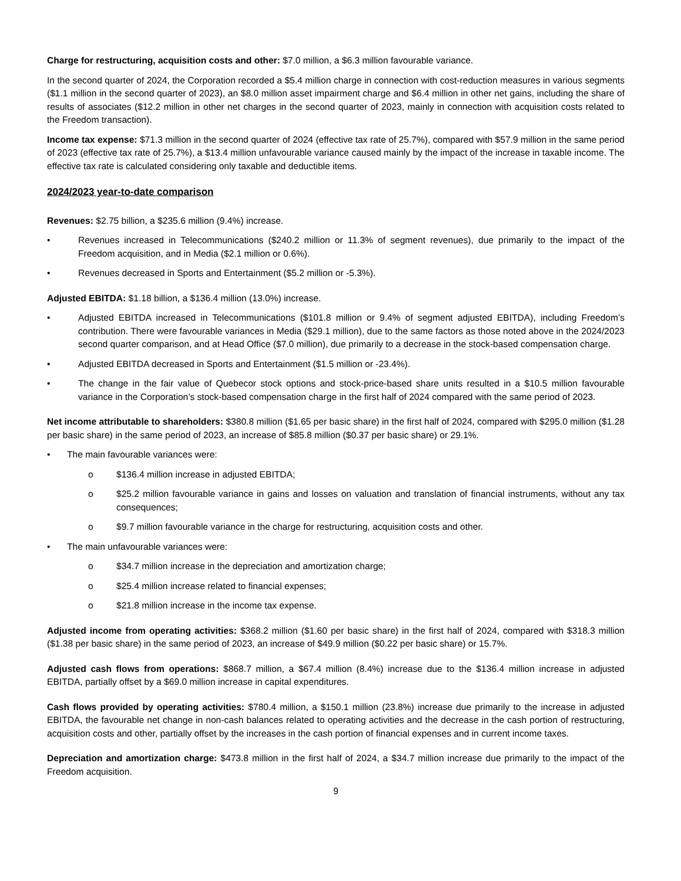Charge for restructuring, acquisition costs and other: $7.0 million, a $6.3 million favourable variance.
In the second quarter of 2024, the Corporation recorded a $5.4 million charge in connection with cost-reduction measures in various segments ($1.1 million in the second quarter of 2023), an $8.0 million asset impairment charge and $6.4 million in other net gains, including the share of results of associates ($12.2 million in other net charges in the second quarter of 2023, mainly in connection with acquisition costs related to the Freedom transaction).
Income tax expense: $71.3 million in the second quarter of 2024 (effective tax rate of 25.7%), compared with $57.9 million in the same period of 2023 (effective tax rate of 25.7%), a $13.4 million unfavourable variance caused mainly by the impact of the increase in taxable income. The effective tax rate is calculated considering only taxable and deductible items.
2024/2023 year-to-date comparison
Revenues: $2.75 billion, a $235.6 million (9.4%) increase.
• Revenues increased in Telecommunications ($240.2 million or 11.3% of segment revenues), due primarily to the impact of the Freedom acquisition, and in Media ($2.1 million or 0.6%).
• Revenues decreased in Sports and Entertainment ($5.2 million or -5.3%).
Adjusted EBITDA: $1.18 billion, a $136.4 million (13.0%) increase.
• Adjusted EBITDA increased in Telecommunications ($101.8 million or 9.4% of segment adjusted EBITDA), including Freedom’s contribution. There were favourable variances in Media ($29.1 million), due to the same factors as those noted above in the 2024/2023 second quarter comparison, and at Head Office ($7.0 million), due primarily to a decrease in the stock-based compensation charge.
• Adjusted EBITDA decreased in Sports and Entertainment ($1.5 million or -23.4%).
• The change in the fair value of Quebecor stock options and stock-price-based share units resulted in a $10.5 million favourable variance in the Corporation’s stock-based compensation charge in the first half of 2024 compared with the same period of 2023.
Net income attributable to shareholders: $380.8 million ($1.65 per basic share) in the first half of 2024, compared with $295.0 million ($1.28 per basic share) in the same period of 2023, an increase of $85.8 million ($0.37 per basic share) or 29.1%.
• The main favourable variances were:
o $136.4 million increase in adjusted EBITDA;
o $25.2 million favourable variance in gains and losses on valuation and translation of financial instruments, without any tax consequences;
o $9.7 million favourable variance in the charge for restructuring, acquisition costs and other.
• The main unfavourable variances were:
o $34.7 million increase in the depreciation and amortization charge;
o $25.4 million increase related to financial expenses;
o $21.8 million increase in the income tax expense.
Adjusted income from operating activities: $368.2 million ($1.60 per basic share) in the first half of 2024, compared with $318.3 million ($1.38 per basic share) in the same period of 2023, an increase of $49.9 million ($0.22 per basic share) or 15.7%.
Adjusted cash flows from operations: $868.7 million, a $67.4 million (8.4%) increase due to the $136.4 million increase in adjusted EBITDA, partially offset by a $69.0 million increase in capital expenditures.
Cash flows provided by operating activities: $780.4 million, a $150.1 million (23.8%) increase due primarily to the increase in adjusted EBITDA, the favourable net change in non-cash balances related to operating activities and the decrease in the cash portion of restructuring, acquisition costs and other, partially offset by the increases in the cash portion of financial expenses and in current income taxes.
Depreciation and amortization charge: $473.8 million in the first half of 2024, a $34.7 million increase due primarily to the impact of the Freedom acquisition.
9